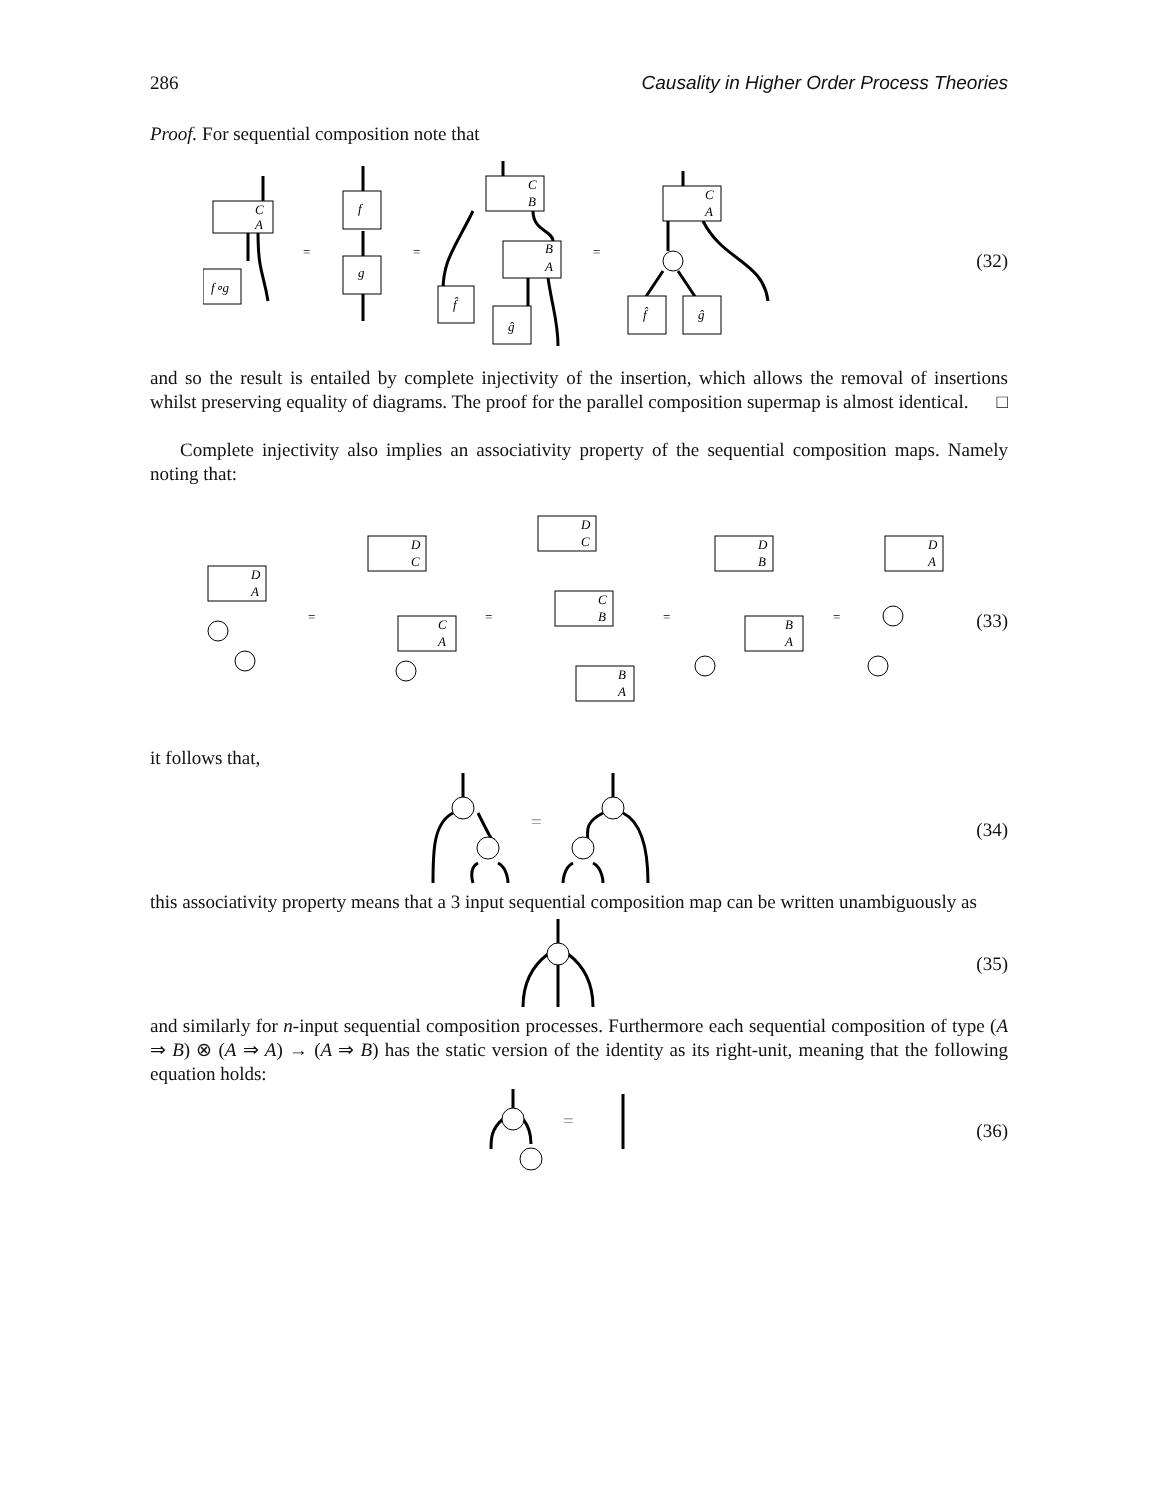286 Causality in Higher Order Process Theories
Proof. For sequential composition note that
C
A
f∘g
f
g
C
B
B
A
f̂
ĝ
C
A
f̂
ĝ
=
=
=
(32)
and so the result is entailed by complete injectivity of the insertion, which allows the removal of insertions whilst preserving equality of diagrams. The proof for the parallel composition supermap is almost identical. □
Complete injectivity also implies an associativity property of the sequential composition maps. Namely noting that:
D
A
D
C
C
A
D
C
C
B
B
A
D
B
B
A
D
A
=
=
=
=
(33)
it follows that,
=
(34)
this associativity property means that a 3 input sequential composition map can be written unambiguously as
(35)
and similarly for n-input sequential composition processes. Furthermore each sequential composition of type (A ⇒ B) ⊗ (A ⇒ A) → (A ⇒ B) has the static version of the identity as its right-unit, meaning that the following equation holds:
=
(36)